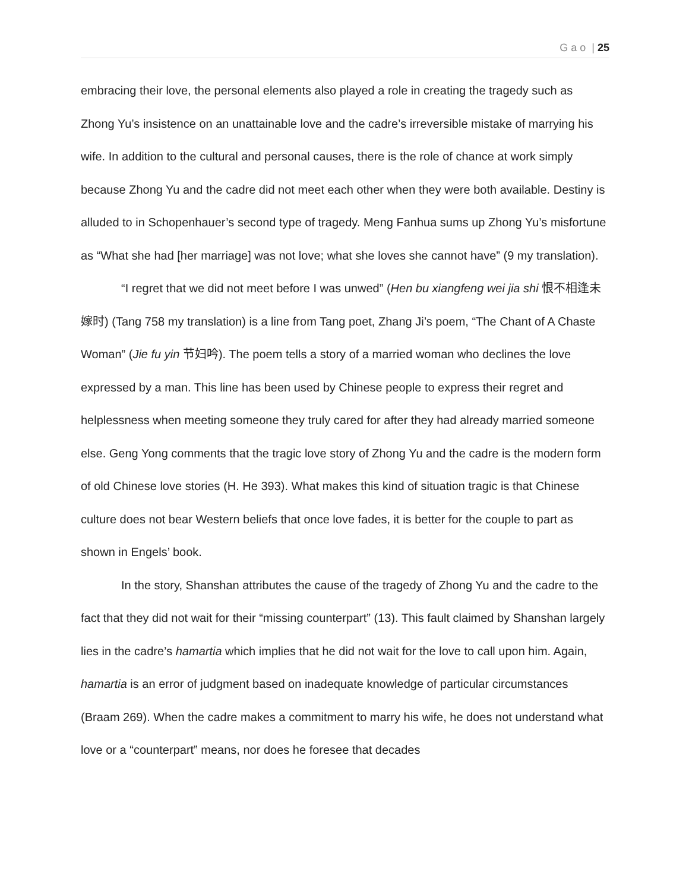G a o | 25
embracing their love, the personal elements also played a role in creating the tragedy such as Zhong Yu’s insistence on an unattainable love and the cadre’s irreversible mistake of marrying his wife. In addition to the cultural and personal causes, there is the role of chance at work simply because Zhong Yu and the cadre did not meet each other when they were both available. Destiny is alluded to in Schopenhauer’s second type of tragedy. Meng Fanhua sums up Zhong Yu’s misfortune as “What she had [her marriage] was not love; what she loves she cannot have” (9 my translation).
“I regret that we did not meet before I was unwed” (Hen bu xiangfeng wei jia shi 恨不相逢未嫁时) (Tang 758 my translation) is a line from Tang poet, Zhang Ji’s poem, “The Chant of A Chaste Woman” (Jie fu yin 节妇吟). The poem tells a story of a married woman who declines the love expressed by a man. This line has been used by Chinese people to express their regret and helplessness when meeting someone they truly cared for after they had already married someone else. Geng Yong comments that the tragic love story of Zhong Yu and the cadre is the modern form of old Chinese love stories (H. He 393). What makes this kind of situation tragic is that Chinese culture does not bear Western beliefs that once love fades, it is better for the couple to part as shown in Engels’ book.
In the story, Shanshan attributes the cause of the tragedy of Zhong Yu and the cadre to the fact that they did not wait for their “missing counterpart” (13). This fault claimed by Shanshan largely lies in the cadre’s hamartia which implies that he did not wait for the love to call upon him. Again, hamartia is an error of judgment based on inadequate knowledge of particular circumstances (Braam 269). When the cadre makes a commitment to marry his wife, he does not understand what love or a “counterpart” means, nor does he foresee that decades